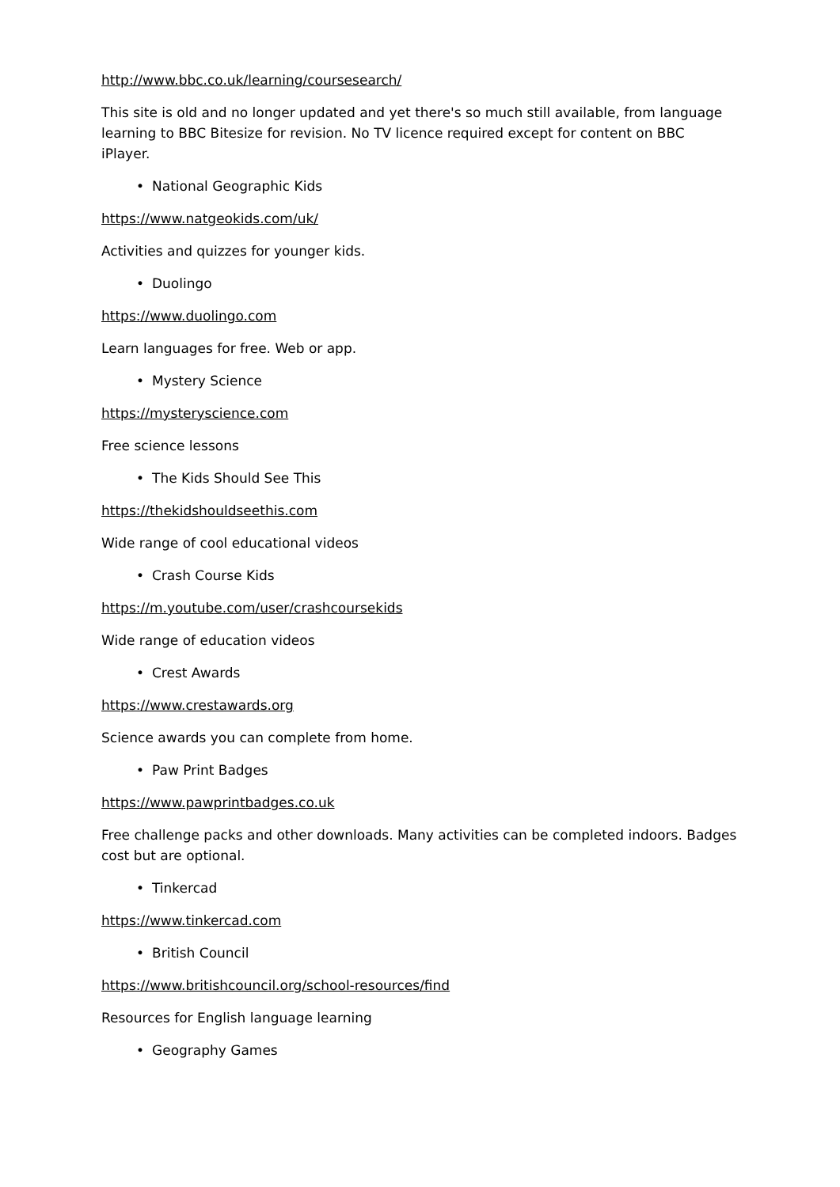http://www.bbc.co.uk/learning/coursesearch/
This site is old and no longer updated and yet there's so much still available, from language learning to BBC Bitesize for revision. No TV licence required except for content on BBC iPlayer.
• National Geographic Kids
https://www.natgeokids.com/uk/
Activities and quizzes for younger kids.
• Duolingo
https://www.duolingo.com
Learn languages for free. Web or app.
• Mystery Science
https://mysteryscience.com
Free science lessons
• The Kids Should See This
https://thekidshouldseethis.com
Wide range of cool educational videos
• Crash Course Kids
https://m.youtube.com/user/crashcoursekids
Wide range of education videos
• Crest Awards
https://www.crestawards.org
Science awards you can complete from home.
• Paw Print Badges
https://www.pawprintbadges.co.uk
Free challenge packs and other downloads. Many activities can be completed indoors. Badges cost but are optional.
• Tinkercad
https://www.tinkercad.com
• British Council
https://www.britishcouncil.org/school-resources/find
Resources for English language learning
• Geography Games